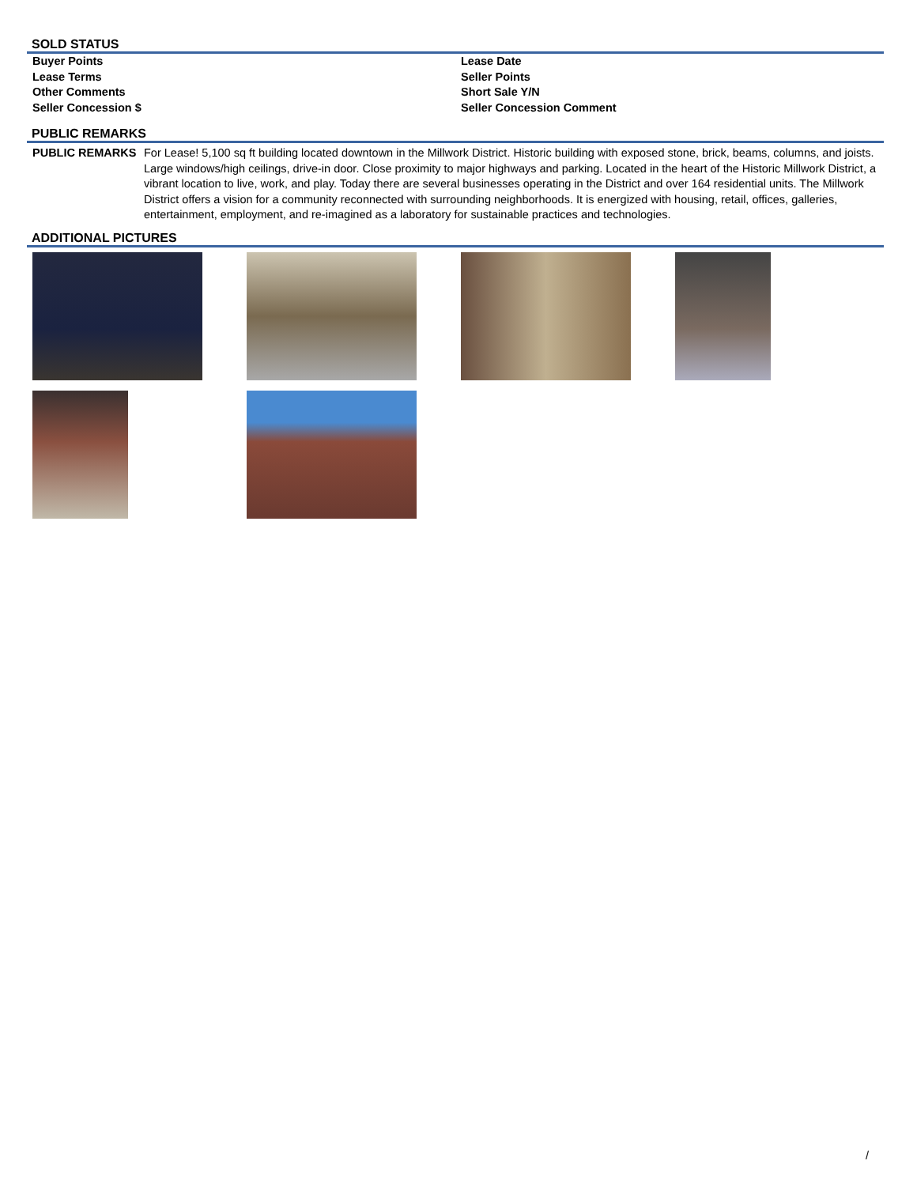SOLD STATUS
| Buyer Points | Lease Date |
| Lease Terms | Seller Points |
| Other Comments | Short Sale Y/N |
| Seller Concession $ | Seller Concession Comment |
PUBLIC REMARKS
| PUBLIC REMARKS | For Lease! 5,100 sq ft building located downtown in the Millwork District. Historic building with exposed stone, brick, beams, columns, and joists. Large windows/high ceilings, drive-in door. Close proximity to major highways and parking. Located in the heart of the Historic Millwork District, a vibrant location to live, work, and play. Today there are several businesses operating in the District and over 164 residential units. The Millwork District offers a vision for a community reconnected with surrounding neighborhoods. It is energized with housing, retail, offices, galleries, entertainment, employment, and re-imagined as a laboratory for sustainable practices and technologies. |
ADDITIONAL PICTURES
/